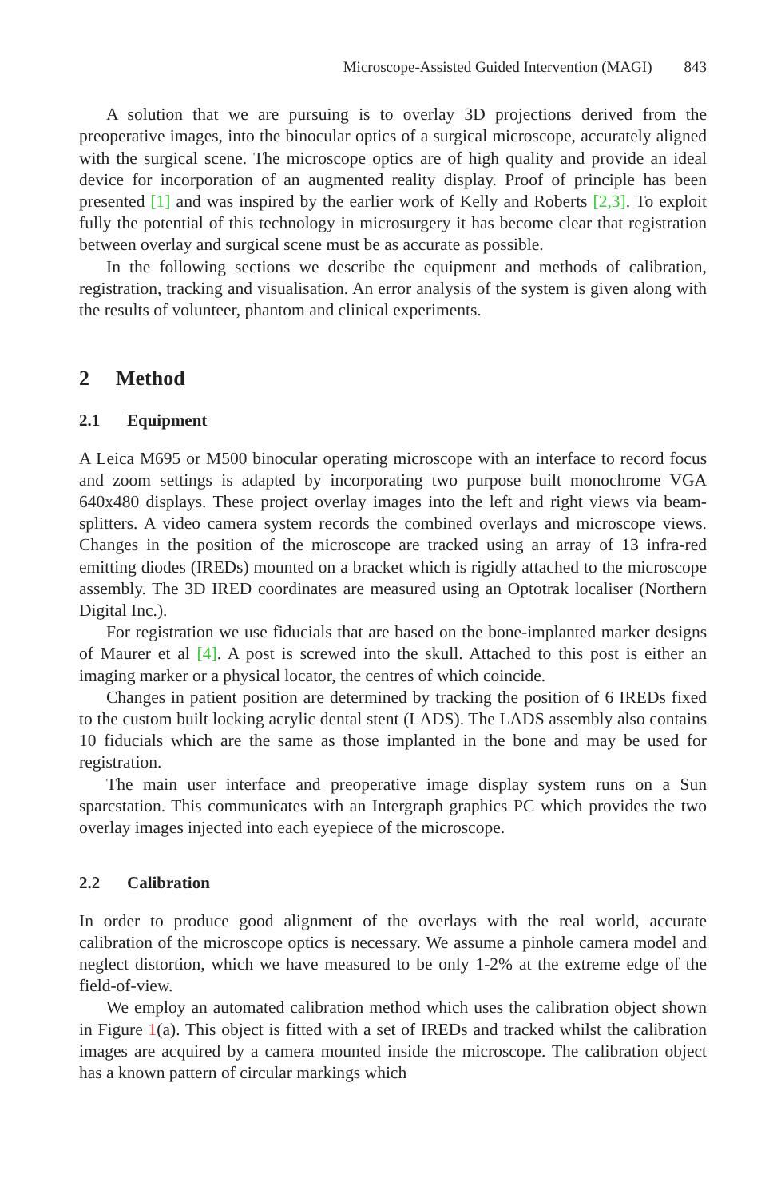Microscope-Assisted Guided Intervention (MAGI) 843
A solution that we are pursuing is to overlay 3D projections derived from the preoperative images, into the binocular optics of a surgical microscope, accurately aligned with the surgical scene. The microscope optics are of high quality and provide an ideal device for incorporation of an augmented reality display. Proof of principle has been presented [1] and was inspired by the earlier work of Kelly and Roberts [2,3]. To exploit fully the potential of this technology in microsurgery it has become clear that registration between overlay and surgical scene must be as accurate as possible.
In the following sections we describe the equipment and methods of calibration, registration, tracking and visualisation. An error analysis of the system is given along with the results of volunteer, phantom and clinical experiments.
2 Method
2.1 Equipment
A Leica M695 or M500 binocular operating microscope with an interface to record focus and zoom settings is adapted by incorporating two purpose built monochrome VGA 640x480 displays. These project overlay images into the left and right views via beam-splitters. A video camera system records the combined overlays and microscope views. Changes in the position of the microscope are tracked using an array of 13 infra-red emitting diodes (IREDs) mounted on a bracket which is rigidly attached to the microscope assembly. The 3D IRED coordinates are measured using an Optotrak localiser (Northern Digital Inc.).
For registration we use fiducials that are based on the bone-implanted marker designs of Maurer et al [4]. A post is screwed into the skull. Attached to this post is either an imaging marker or a physical locator, the centres of which coincide.
Changes in patient position are determined by tracking the position of 6 IREDs fixed to the custom built locking acrylic dental stent (LADS). The LADS assembly also contains 10 fiducials which are the same as those implanted in the bone and may be used for registration.
The main user interface and preoperative image display system runs on a Sun sparcstation. This communicates with an Intergraph graphics PC which provides the two overlay images injected into each eyepiece of the microscope.
2.2 Calibration
In order to produce good alignment of the overlays with the real world, accurate calibration of the microscope optics is necessary. We assume a pinhole camera model and neglect distortion, which we have measured to be only 1-2% at the extreme edge of the field-of-view.
We employ an automated calibration method which uses the calibration object shown in Figure 1(a). This object is fitted with a set of IREDs and tracked whilst the calibration images are acquired by a camera mounted inside the microscope. The calibration object has a known pattern of circular markings which